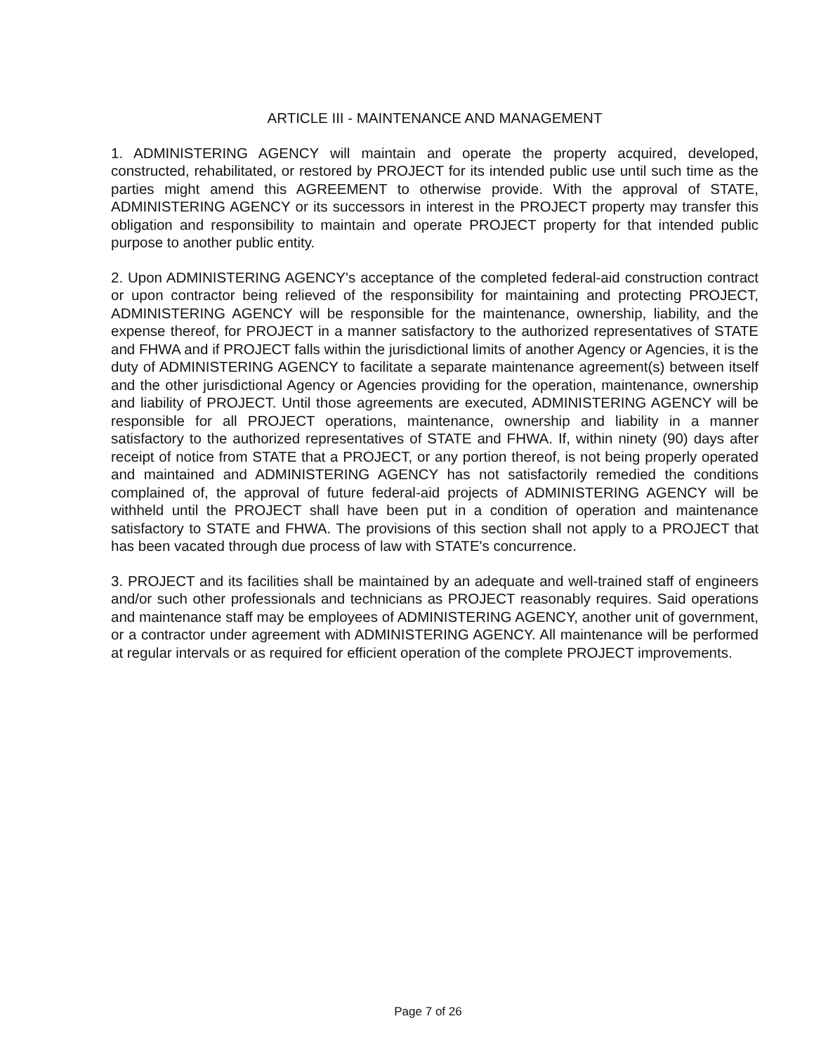ARTICLE III - MAINTENANCE AND MANAGEMENT
1. ADMINISTERING AGENCY will maintain and operate the property acquired, developed, constructed, rehabilitated, or restored by PROJECT for its intended public use until such time as the parties might amend this AGREEMENT to otherwise provide. With the approval of STATE, ADMINISTERING AGENCY or its successors in interest in the PROJECT property may transfer this obligation and responsibility to maintain and operate PROJECT property for that intended public purpose to another public entity.
2. Upon ADMINISTERING AGENCY's acceptance of the completed federal-aid construction contract or upon contractor being relieved of the responsibility for maintaining and protecting PROJECT, ADMINISTERING AGENCY will be responsible for the maintenance, ownership, liability, and the expense thereof, for PROJECT in a manner satisfactory to the authorized representatives of STATE and FHWA and if PROJECT falls within the jurisdictional limits of another Agency or Agencies, it is the duty of ADMINISTERING AGENCY to facilitate a separate maintenance agreement(s) between itself and the other jurisdictional Agency or Agencies providing for the operation, maintenance, ownership and liability of PROJECT. Until those agreements are executed, ADMINISTERING AGENCY will be responsible for all PROJECT operations, maintenance, ownership and liability in a manner satisfactory to the authorized representatives of STATE and FHWA. If, within ninety (90) days after receipt of notice from STATE that a PROJECT, or any portion thereof, is not being properly operated and maintained and ADMINISTERING AGENCY has not satisfactorily remedied the conditions complained of, the approval of future federal-aid projects of ADMINISTERING AGENCY will be withheld until the PROJECT shall have been put in a condition of operation and maintenance satisfactory to STATE and FHWA. The provisions of this section shall not apply to a PROJECT that has been vacated through due process of law with STATE's concurrence.
3. PROJECT and its facilities shall be maintained by an adequate and well-trained staff of engineers and/or such other professionals and technicians as PROJECT reasonably requires. Said operations and maintenance staff may be employees of ADMINISTERING AGENCY, another unit of government, or a contractor under agreement with ADMINISTERING AGENCY. All maintenance will be performed at regular intervals or as required for efficient operation of the complete PROJECT improvements.
Page 7 of 26